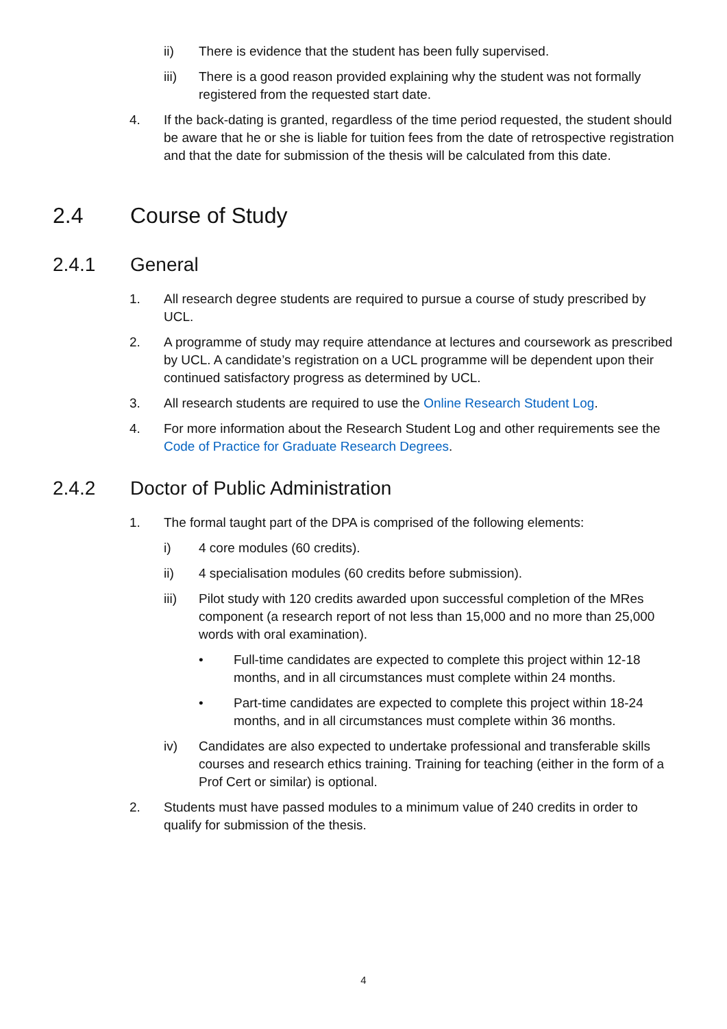ii) There is evidence that the student has been fully supervised.
iii) There is a good reason provided explaining why the student was not formally registered from the requested start date.
4. If the back-dating is granted, regardless of the time period requested, the student should be aware that he or she is liable for tuition fees from the date of retrospective registration and that the date for submission of the thesis will be calculated from this date.
2.4 Course of Study
2.4.1 General
1. All research degree students are required to pursue a course of study prescribed by UCL.
2. A programme of study may require attendance at lectures and coursework as prescribed by UCL. A candidate’s registration on a UCL programme will be dependent upon their continued satisfactory progress as determined by UCL.
3. All research students are required to use the Online Research Student Log.
4. For more information about the Research Student Log and other requirements see the Code of Practice for Graduate Research Degrees.
2.4.2 Doctor of Public Administration
1. The formal taught part of the DPA is comprised of the following elements:
i) 4 core modules (60 credits).
ii) 4 specialisation modules (60 credits before submission).
iii) Pilot study with 120 credits awarded upon successful completion of the MRes component (a research report of not less than 15,000 and no more than 25,000 words with oral examination).
• Full-time candidates are expected to complete this project within 12-18 months, and in all circumstances must complete within 24 months.
• Part-time candidates are expected to complete this project within 18-24 months, and in all circumstances must complete within 36 months.
iv) Candidates are also expected to undertake professional and transferable skills courses and research ethics training. Training for teaching (either in the form of a Prof Cert or similar) is optional.
2. Students must have passed modules to a minimum value of 240 credits in order to qualify for submission of the thesis.
4